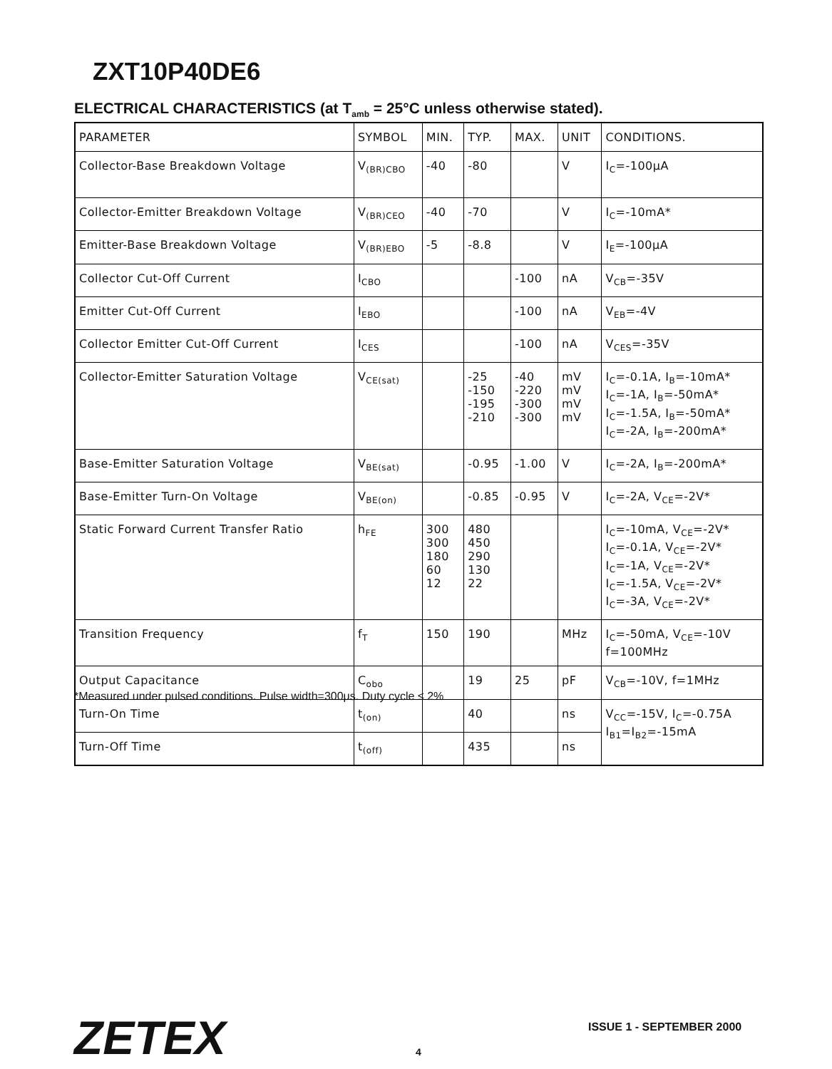ZXT10P40DE6
ELECTRICAL CHARACTERISTICS (at T<sub>amb</sub> = 25°C unless otherwise stated).
| PARAMETER | SYMBOL | MIN. | TYP. | MAX. | UNIT | CONDITIONS. |
| --- | --- | --- | --- | --- | --- | --- |
| Collector-Base Breakdown Voltage | V<sub>(BR)CBO</sub> | -40 | -80 | | V | I<sub>C</sub>=-100μA |
| Collector-Emitter Breakdown Voltage | V<sub>(BR)CEO</sub> | -40 | -70 | | V | I<sub>C</sub>=-10mA* |
| Emitter-Base Breakdown Voltage | V<sub>(BR)EBO</sub> | -5 | -8.8 | | V | I<sub>E</sub>=-100μA |
| Collector Cut-Off Current | I<sub>CBO</sub> | | | -100 | nA | V<sub>CB</sub>=-35V |
| Emitter Cut-Off Current | I<sub>EBO</sub> | | | -100 | nA | V<sub>EB</sub>=-4V |
| Collector Emitter Cut-Off Current | I<sub>CES</sub> | | | -100 | nA | V<sub>CES</sub>=-35V |
| Collector-Emitter Saturation Voltage | V<sub>CE(sat)</sub> | | -25 -150 -195 -210 | -40 -220 -300 -300 | mV mV mV mV | I<sub>C</sub>=-0.1A, I<sub>B</sub>=-10mA* I<sub>C</sub>=-1A, I<sub>B</sub>=-50mA* I<sub>C</sub>=-1.5A, I<sub>B</sub>=-50mA* I<sub>C</sub>=-2A, I<sub>B</sub>=-200mA* |
| Base-Emitter Saturation Voltage | V<sub>BE(sat)</sub> | | -0.95 | -1.00 | V | I<sub>C</sub>=-2A, I<sub>B</sub>=-200mA* |
| Base-Emitter Turn-On Voltage | V<sub>BE(on)</sub> | | -0.85 | -0.95 | V | I<sub>C</sub>=-2A, V<sub>CE</sub>=-2V* |
| Static Forward Current Transfer Ratio | h<sub>FE</sub> | 300 300 180 60 12 | 480 450 290 130 22 | | | I<sub>C</sub>=-10mA, V<sub>CE</sub>=-2V* I<sub>C</sub>=-0.1A, V<sub>CE</sub>=-2V* I<sub>C</sub>=-1A, V<sub>CE</sub>=-2V* I<sub>C</sub>=-1.5A, V<sub>CE</sub>=-2V* I<sub>C</sub>=-3A, V<sub>CE</sub>=-2V* |
| Transition Frequency | f<sub>T</sub> | 150 | 190 | | MHz | I<sub>C</sub>=-50mA, V<sub>CE</sub>=-10V f=100MHz |
| Output Capacitance | C<sub>obo</sub> | | 19 | 25 | pF | V<sub>CB</sub>=-10V, f=1MHz |
| Turn-On Time | t<sub>(on)</sub> | | 40 | | ns | V<sub>CC</sub>=-15V, I<sub>C</sub>=-0.75A I<sub>B1</sub>=I<sub>B2</sub>=-15mA |
| Turn-Off Time | t<sub>(off)</sub> | | 435 | | ns | |
*Measured under pulsed conditions. Pulse width=300μs. Duty cycle ≤ 2%
ZETEX ISSUE 1 - SEPTEMBER 2000
4